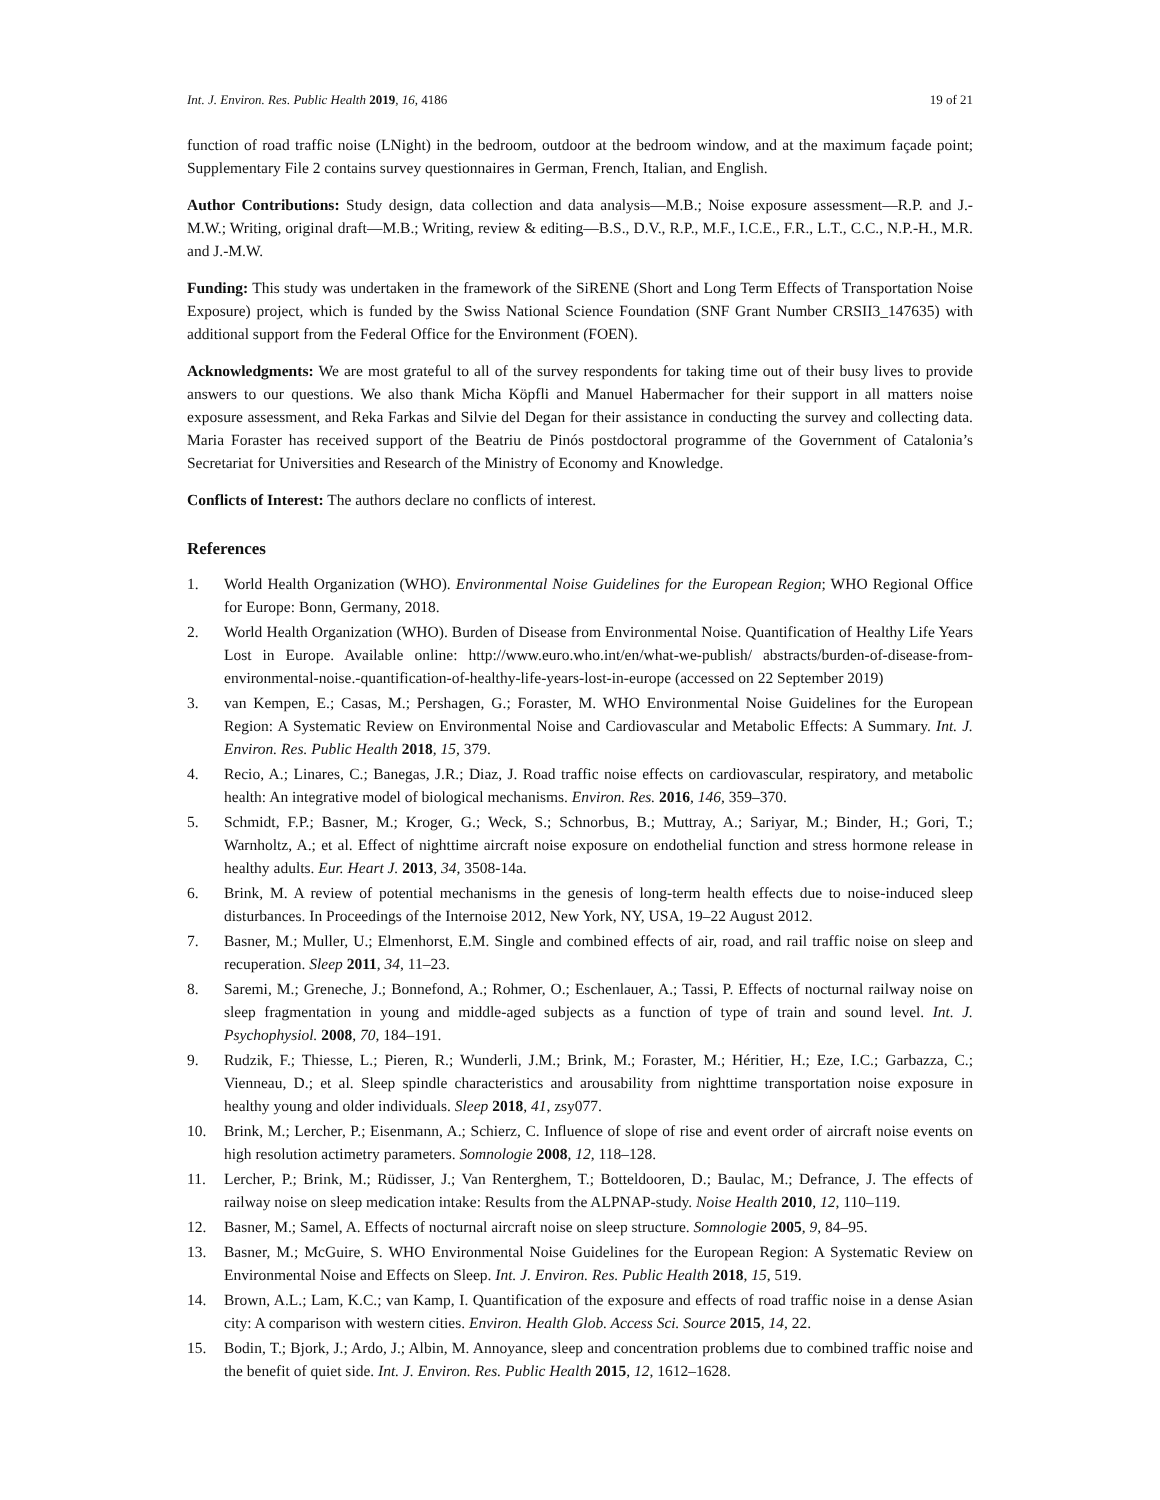Int. J. Environ. Res. Public Health 2019, 16, 4186 19 of 21
function of road traffic noise (LNight) in the bedroom, outdoor at the bedroom window, and at the maximum façade point; Supplementary File 2 contains survey questionnaires in German, French, Italian, and English.
Author Contributions: Study design, data collection and data analysis—M.B.; Noise exposure assessment—R.P. and J.-M.W.; Writing, original draft—M.B.; Writing, review & editing—B.S., D.V., R.P., M.F., I.C.E., F.R., L.T., C.C., N.P.-H., M.R. and J.-M.W.
Funding: This study was undertaken in the framework of the SiRENE (Short and Long Term Effects of Transportation Noise Exposure) project, which is funded by the Swiss National Science Foundation (SNF Grant Number CRSII3_147635) with additional support from the Federal Office for the Environment (FOEN).
Acknowledgments: We are most grateful to all of the survey respondents for taking time out of their busy lives to provide answers to our questions. We also thank Micha Köpfli and Manuel Habermacher for their support in all matters noise exposure assessment, and Reka Farkas and Silvie del Degan for their assistance in conducting the survey and collecting data. Maria Foraster has received support of the Beatriu de Pinós postdoctoral programme of the Government of Catalonia’s Secretariat for Universities and Research of the Ministry of Economy and Knowledge.
Conflicts of Interest: The authors declare no conflicts of interest.
References
1. World Health Organization (WHO). Environmental Noise Guidelines for the European Region; WHO Regional Office for Europe: Bonn, Germany, 2018.
2. World Health Organization (WHO). Burden of Disease from Environmental Noise. Quantification of Healthy Life Years Lost in Europe. Available online: http://www.euro.who.int/en/what-we-publish/ abstracts/burden-of-disease-from-environmental-noise.-quantification-of-healthy-life-years-lost-in-europe (accessed on 22 September 2019)
3. van Kempen, E.; Casas, M.; Pershagen, G.; Foraster, M. WHO Environmental Noise Guidelines for the European Region: A Systematic Review on Environmental Noise and Cardiovascular and Metabolic Effects: A Summary. Int. J. Environ. Res. Public Health 2018, 15, 379.
4. Recio, A.; Linares, C.; Banegas, J.R.; Diaz, J. Road traffic noise effects on cardiovascular, respiratory, and metabolic health: An integrative model of biological mechanisms. Environ. Res. 2016, 146, 359–370.
5. Schmidt, F.P.; Basner, M.; Kroger, G.; Weck, S.; Schnorbus, B.; Muttray, A.; Sariyar, M.; Binder, H.; Gori, T.; Warnholtz, A.; et al. Effect of nighttime aircraft noise exposure on endothelial function and stress hormone release in healthy adults. Eur. Heart J. 2013, 34, 3508-14a.
6. Brink, M. A review of potential mechanisms in the genesis of long-term health effects due to noise-induced sleep disturbances. In Proceedings of the Internoise 2012, New York, NY, USA, 19–22 August 2012.
7. Basner, M.; Muller, U.; Elmenhorst, E.M. Single and combined effects of air, road, and rail traffic noise on sleep and recuperation. Sleep 2011, 34, 11–23.
8. Saremi, M.; Greneche, J.; Bonnefond, A.; Rohmer, O.; Eschenlauer, A.; Tassi, P. Effects of nocturnal railway noise on sleep fragmentation in young and middle-aged subjects as a function of type of train and sound level. Int. J. Psychophysiol. 2008, 70, 184–191.
9. Rudzik, F.; Thiesse, L.; Pieren, R.; Wunderli, J.M.; Brink, M.; Foraster, M.; Héritier, H.; Eze, I.C.; Garbazza, C.; Vienneau, D.; et al. Sleep spindle characteristics and arousability from nighttime transportation noise exposure in healthy young and older individuals. Sleep 2018, 41, zsy077.
10. Brink, M.; Lercher, P.; Eisenmann, A.; Schierz, C. Influence of slope of rise and event order of aircraft noise events on high resolution actimetry parameters. Somnologie 2008, 12, 118–128.
11. Lercher, P.; Brink, M.; Rüdisser, J.; Van Renterghem, T.; Botteldooren, D.; Baulac, M.; Defrance, J. The effects of railway noise on sleep medication intake: Results from the ALPNAP-study. Noise Health 2010, 12, 110–119.
12. Basner, M.; Samel, A. Effects of nocturnal aircraft noise on sleep structure. Somnologie 2005, 9, 84–95.
13. Basner, M.; McGuire, S. WHO Environmental Noise Guidelines for the European Region: A Systematic Review on Environmental Noise and Effects on Sleep. Int. J. Environ. Res. Public Health 2018, 15, 519.
14. Brown, A.L.; Lam, K.C.; van Kamp, I. Quantification of the exposure and effects of road traffic noise in a dense Asian city: A comparison with western cities. Environ. Health Glob. Access Sci. Source 2015, 14, 22.
15. Bodin, T.; Bjork, J.; Ardo, J.; Albin, M. Annoyance, sleep and concentration problems due to combined traffic noise and the benefit of quiet side. Int. J. Environ. Res. Public Health 2015, 12, 1612–1628.